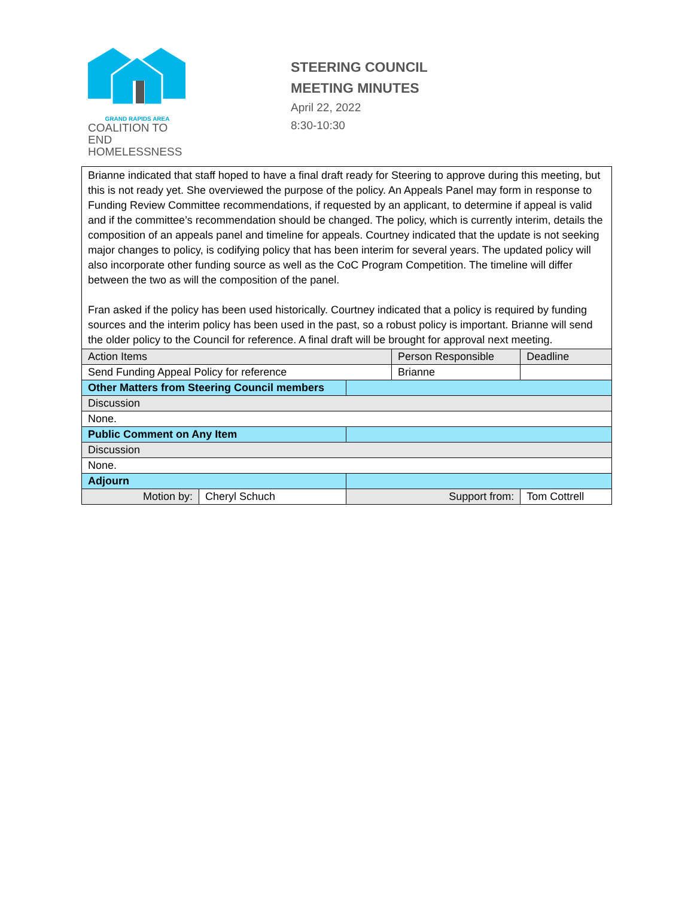GRAND RAPIDS AREA
COALITION TO END
HOMELESSNESS
STEERING COUNCIL
MEETING MINUTES
April 22, 2022
8:30-10:30
| Brianne indicated that staff hoped to have a final draft ready for Steering to approve during this meeting, but this is not ready yet. She overviewed the purpose of the policy. An Appeals Panel may form in response to Funding Review Committee recommendations, if requested by an applicant, to determine if appeal is valid and if the committee’s recommendation should be changed. The policy, which is currently interim, details the composition of an appeals panel and timeline for appeals. Courtney indicated that the update is not seeking major changes to policy, is codifying policy that has been interim for several years. The updated policy will also incorporate other funding source as well as the CoC Program Competition. The timeline will differ between the two as will the composition of the panel. Fran asked if the policy has been used historically. Courtney indicated that a policy is required by funding sources and the interim policy has been used in the past, so a robust policy is important. Brianne will send the older policy to the Council for reference. A final draft will be brought for approval next meeting. | | | | | |
| Action Items | | | Person Responsible | | Deadline |
| Send Funding Appeal Policy for reference | | | Brianne | | |
| Other Matters from Steering Council members | | | | | |
| Discussion | | | | | |
| None. | | | | | |
| Public Comment on Any Item | | | | | |
| Discussion | | | | | |
| None. | | | | | |
| Adjourn | | | | | |
| Motion by: | Cheryl Schuch | Support from: | | Tom Cottrell | |